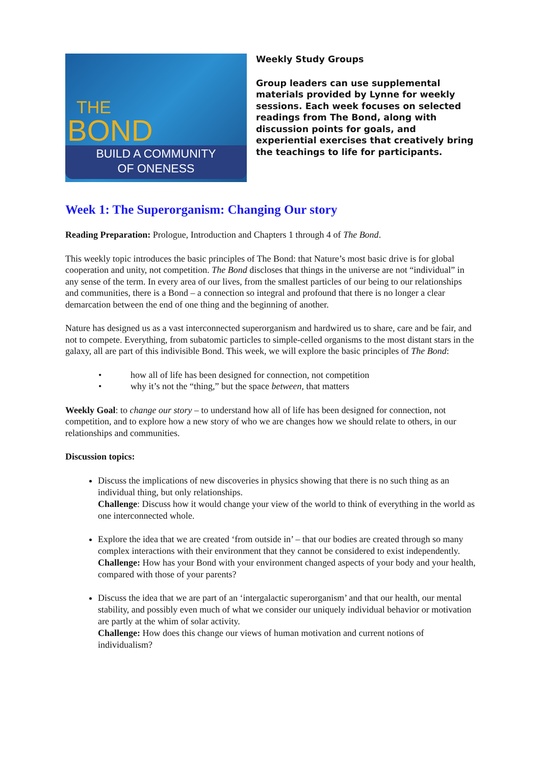THE
BOND
BUILD A COMMUNITY
OF ONENESS
Weekly Study Groups
Group leaders can use supplemental materials provided by Lynne for weekly sessions. Each week focuses on selected readings from The Bond, along with discussion points for goals, and experiential exercises that creatively bring the teachings to life for participants.
Week 1: The Superorganism: Changing Our story
Reading Preparation: Prologue, Introduction and Chapters 1 through 4 of The Bond.
This weekly topic introduces the basic principles of The Bond: that Nature’s most basic drive is for global cooperation and unity, not competition. The Bond discloses that things in the universe are not “individual” in any sense of the term. In every area of our lives, from the smallest particles of our being to our relationships and communities, there is a Bond – a connection so integral and profound that there is no longer a clear demarcation between the end of one thing and the beginning of another.
Nature has designed us as a vast interconnected superorganism and hardwired us to share, care and be fair, and not to compete. Everything, from subatomic particles to simple-celled organisms to the most distant stars in the galaxy, all are part of this indivisible Bond. This week, we will explore the basic principles of The Bond:
• how all of life has been designed for connection, not competition
• why it’s not the “thing,” but the space between, that matters
Weekly Goal: to change our story – to understand how all of life has been designed for connection, not competition, and to explore how a new story of who we are changes how we should relate to others, in our relationships and communities.
Discussion topics:
Discuss the implications of new discoveries in physics showing that there is no such thing as an individual thing, but only relationships.
Challenge: Discuss how it would change your view of the world to think of everything in the world as one interconnected whole.
Explore the idea that we are created ‘from outside in’ – that our bodies are created through so many complex interactions with their environment that they cannot be considered to exist independently.
Challenge: How has your Bond with your environment changed aspects of your body and your health, compared with those of your parents?
Discuss the idea that we are part of an ‘intergalactic superorganism’ and that our health, our mental stability, and possibly even much of what we consider our uniquely individual behavior or motivation are partly at the whim of solar activity.
Challenge: How does this change our views of human motivation and current notions of individualism?